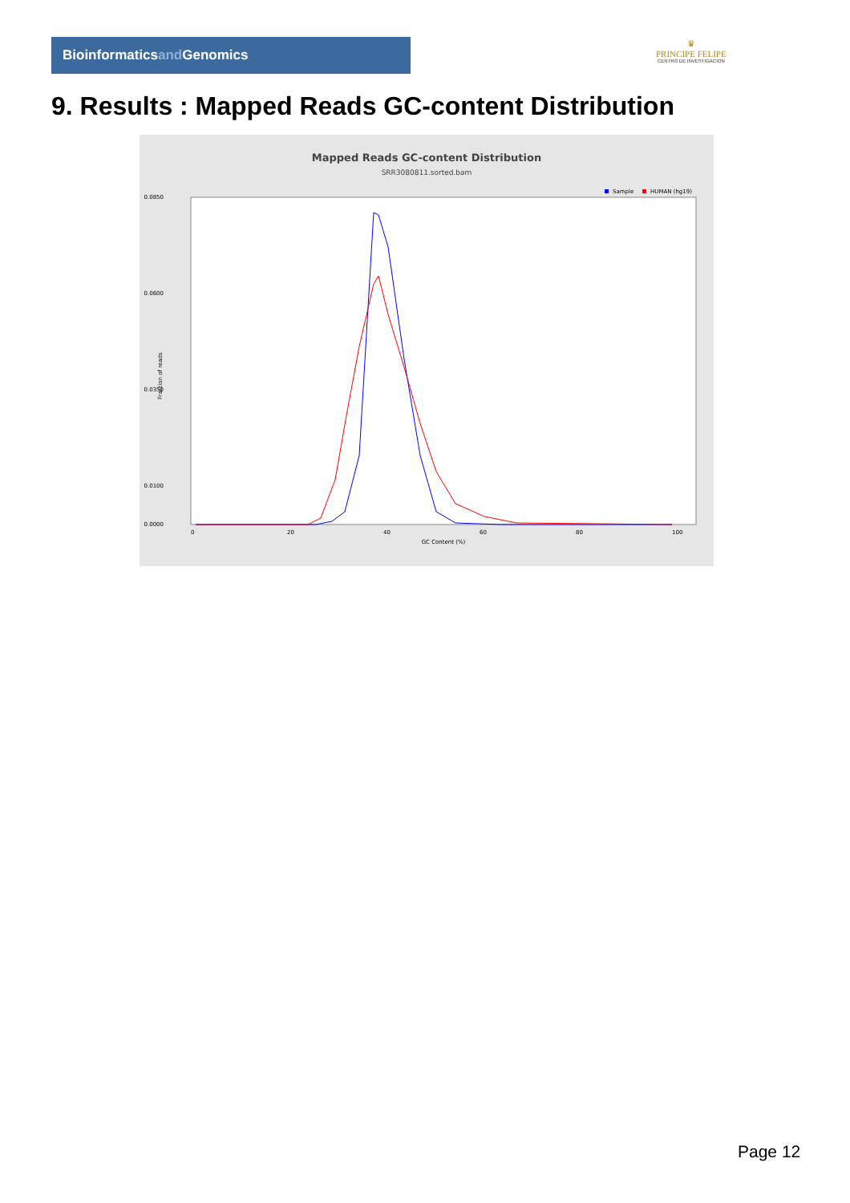Bioinformaticsand Genomics
♛
PRINCIPE FELIPE
CENTRO DE INVESTIGACION
9. Results : Mapped Reads GC-content Distribution
Mapped Reads GC-content Distribution
SRR3080811.sorted.bam
Sample
HUMAN (hg19)
0.0850
0.0600
0.0350
0.0100
0.0000
0
20
40
60
80
100
GC Content (%)
Fraction of reads
Page 12